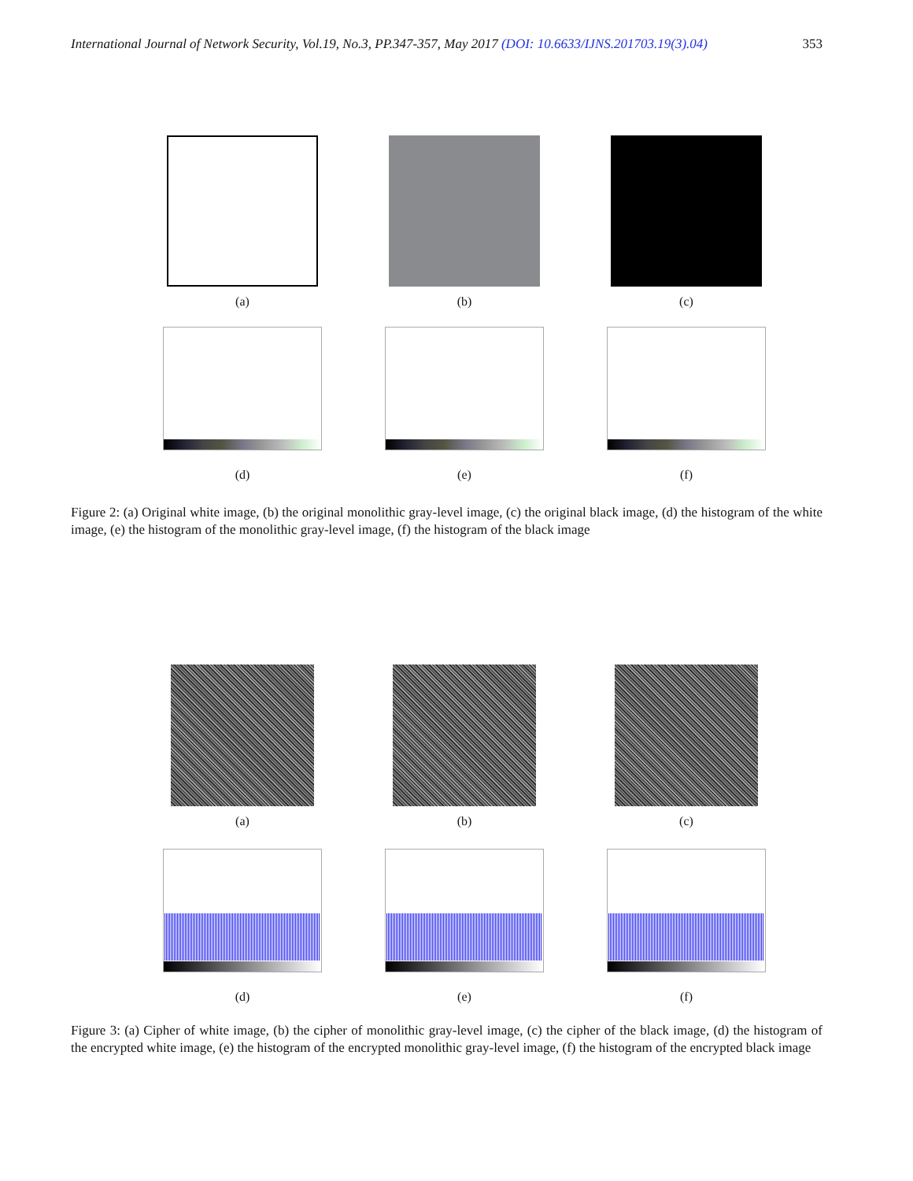International Journal of Network Security, Vol.19, No.3, PP.347-357, May 2017 (DOI: 10.6633/IJNS.201703.19(3).04) 353
(a) (b) (c)
(d) (e) (f)
Figure 2: (a) Original white image, (b) the original monolithic gray-level image, (c) the original black image, (d) the histogram of the white image, (e) the histogram of the monolithic gray-level image, (f) the histogram of the black image
(a) (b) (c)
(d) (e) (f)
Figure 3: (a) Cipher of white image, (b) the cipher of monolithic gray-level image, (c) the cipher of the black image, (d) the histogram of the encrypted white image, (e) the histogram of the encrypted monolithic gray-level image, (f) the histogram of the encrypted black image